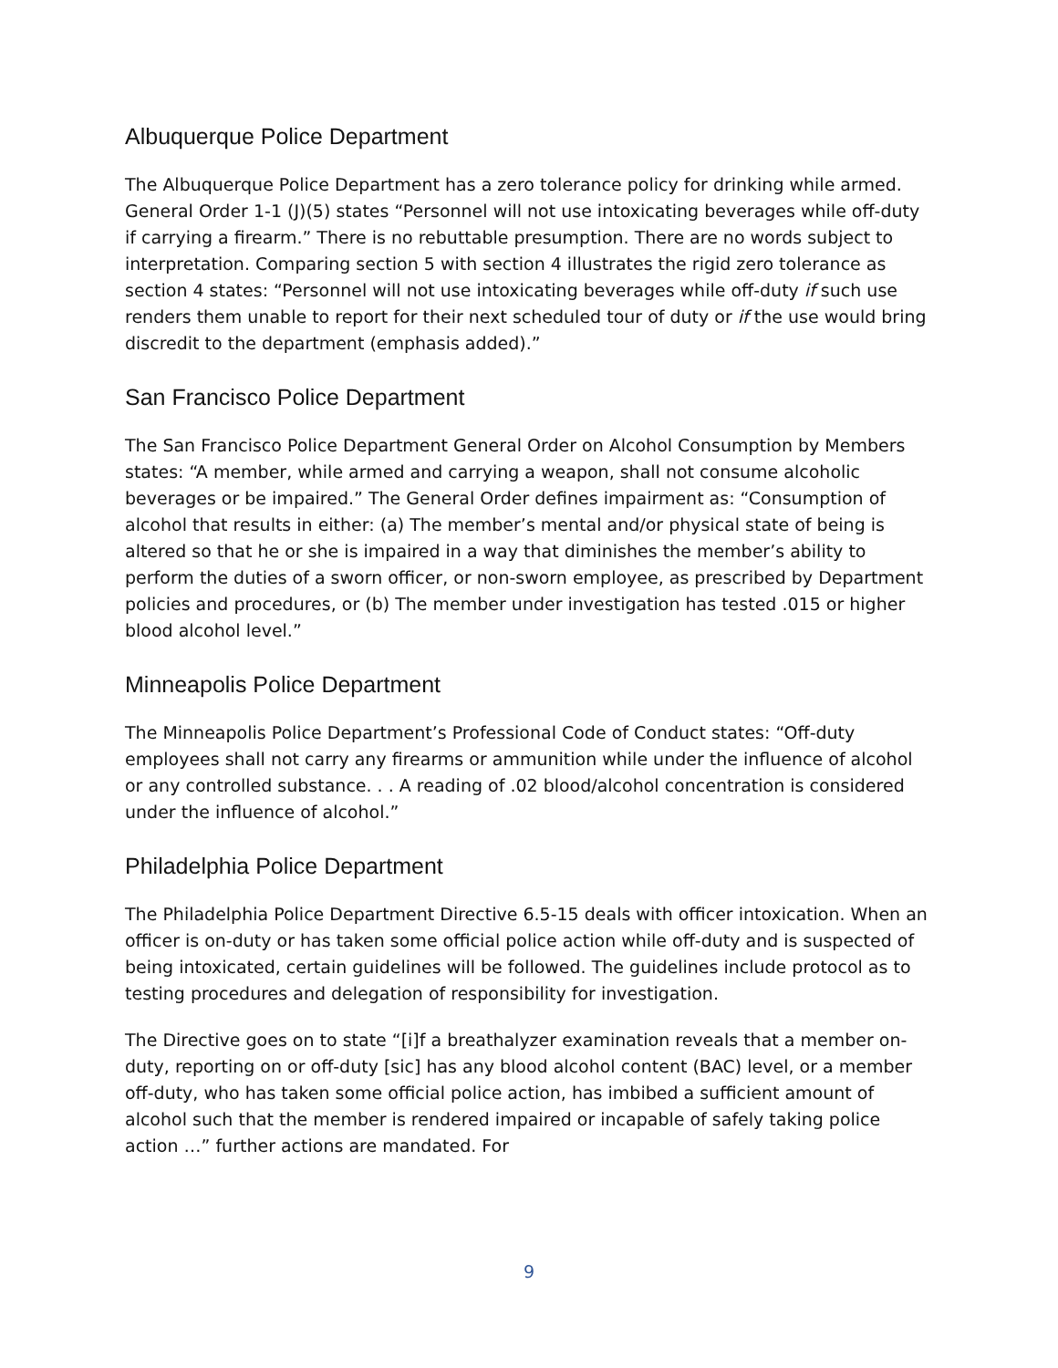Albuquerque Police Department
The Albuquerque Police Department has a zero tolerance policy for drinking while armed. General Order 1-1 (J)(5) states “Personnel will not use intoxicating beverages while off-duty if carrying a firearm.” There is no rebuttable presumption. There are no words subject to interpretation. Comparing section 5 with section 4 illustrates the rigid zero tolerance as section 4 states: “Personnel will not use intoxicating beverages while off-duty if such use renders them unable to report for their next scheduled tour of duty or if the use would bring discredit to the department (emphasis added).”
San Francisco Police Department
The San Francisco Police Department General Order on Alcohol Consumption by Members states: “A member, while armed and carrying a weapon, shall not consume alcoholic beverages or be impaired.” The General Order defines impairment as: “Consumption of alcohol that results in either: (a) The member’s mental and/or physical state of being is altered so that he or she is impaired in a way that diminishes the member’s ability to perform the duties of a sworn officer, or non-sworn employee, as prescribed by Department policies and procedures, or (b) The member under investigation has tested .015 or higher blood alcohol level.”
Minneapolis Police Department
The Minneapolis Police Department’s Professional Code of Conduct states: “Off-duty employees shall not carry any firearms or ammunition while under the influence of alcohol or any controlled substance. . . A reading of .02 blood/alcohol concentration is considered under the influence of alcohol.”
Philadelphia Police Department
The Philadelphia Police Department Directive 6.5-15 deals with officer intoxication. When an officer is on-duty or has taken some official police action while off-duty and is suspected of being intoxicated, certain guidelines will be followed. The guidelines include protocol as to testing procedures and delegation of responsibility for investigation.
The Directive goes on to state “[i]f a breathalyzer examination reveals that a member on-duty, reporting on or off-duty [sic] has any blood alcohol content (BAC) level, or a member off-duty, who has taken some official police action, has imbibed a sufficient amount of alcohol such that the member is rendered impaired or incapable of safely taking police action …” further actions are mandated. For
9